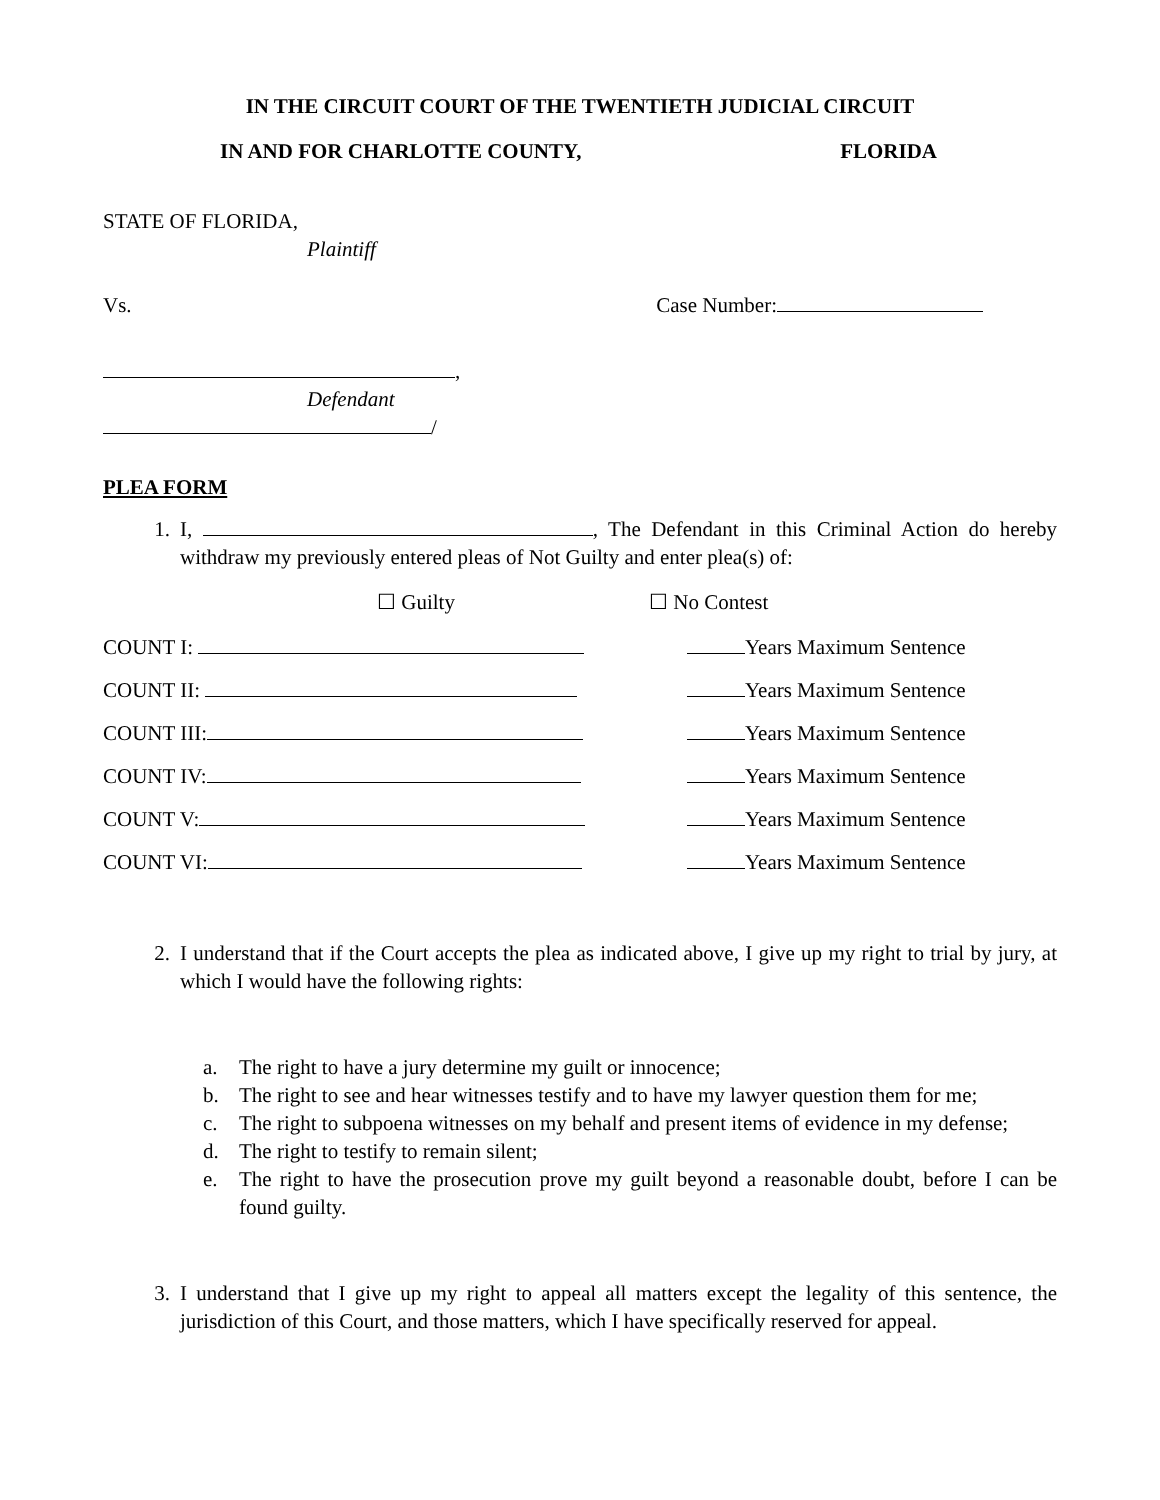IN THE CIRCUIT COURT OF THE TWENTIETH JUDICIAL CIRCUIT
IN AND FOR CHARLOTTE COUNTY, FLORIDA
STATE OF FLORIDA,
Plaintiff
Vs. Case Number:
,
Defendant
/
PLEA FORM
1. I, , The Defendant in this Criminal Action do hereby withdraw my previously entered pleas of Not Guilty and enter plea(s) of:
☐ Guilty ☐ No Contest
COUNT I: Years Maximum Sentence
COUNT II: Years Maximum Sentence
COUNT III: Years Maximum Sentence
COUNT IV: Years Maximum Sentence
COUNT V: Years Maximum Sentence
COUNT VI: Years Maximum Sentence
2. I understand that if the Court accepts the plea as indicated above, I give up my right to trial by jury, at which I would have the following rights:
a. The right to have a jury determine my guilt or innocence;
b. The right to see and hear witnesses testify and to have my lawyer question them for me;
c. The right to subpoena witnesses on my behalf and present items of evidence in my defense;
d. The right to testify to remain silent;
e. The right to have the prosecution prove my guilt beyond a reasonable doubt, before I can be found guilty.
3. I understand that I give up my right to appeal all matters except the legality of this sentence, the jurisdiction of this Court, and those matters, which I have specifically reserved for appeal.